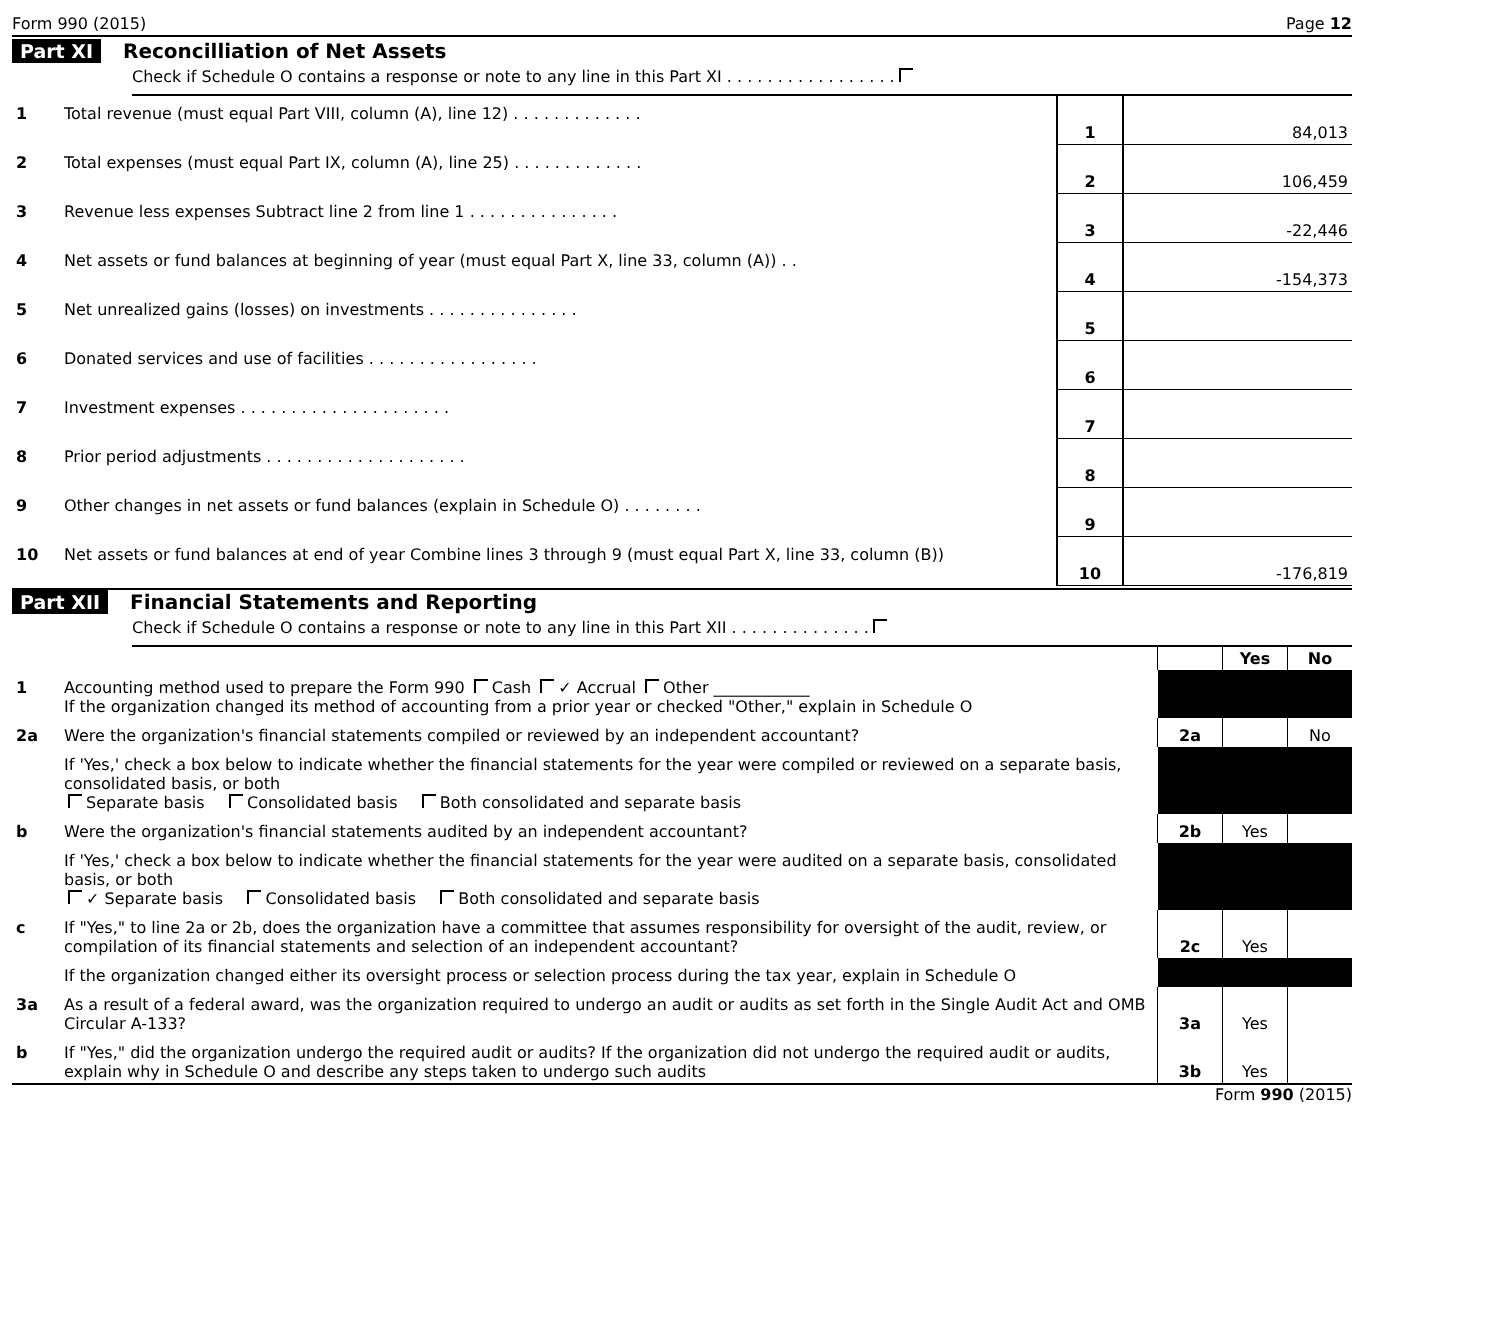Form 990 (2015) Page 12
Part XI Reconcilliation of Net Assets
Check if Schedule O contains a response or note to any line in this Part XI . . . . . . . . . . . . . . . . .
| 1 | Total revenue (must equal Part VIII, column (A), line 12) . . . . . . . . . . . . . | 1 | 84,013 |
| 2 | Total expenses (must equal Part IX, column (A), line 25) . . . . . . . . . . . . . | 2 | 106,459 |
| 3 | Revenue less expenses Subtract line 2 from line 1 . . . . . . . . . . . . . . . | 3 | -22,446 |
| 4 | Net assets or fund balances at beginning of year (must equal Part X, line 33, column (A)) . . | 4 | -154,373 |
| 5 | Net unrealized gains (losses) on investments . . . . . . . . . . . . . . . | 5 | |
| 6 | Donated services and use of facilities . . . . . . . . . . . . . . . . . | 6 | |
| 7 | Investment expenses . . . . . . . . . . . . . . . . . . . . . | 7 | |
| 8 | Prior period adjustments . . . . . . . . . . . . . . . . . . . . | 8 | |
| 9 | Other changes in net assets or fund balances (explain in Schedule O) . . . . . . . . | 9 | |
| 10 | Net assets or fund balances at end of year Combine lines 3 through 9 (must equal Part X, line 33, column (B)) | 10 | -176,819 |
Part XII Financial Statements and Reporting
Check if Schedule O contains a response or note to any line in this Part XII . . . . . . . . . . . . . .
| | | | Yes | No |
| 1 | Accounting method used to prepare the Form 990 Cash ✓ Accrual Other ____________ If the organization changed its method of accounting from a prior year or checked "Other," explain in Schedule O | | | |
| 2a | Were the organization's financial statements compiled or reviewed by an independent accountant? | 2a | | No |
| | If 'Yes,' check a box below to indicate whether the financial statements for the year were compiled or reviewed on a separate basis, consolidated basis, or both Separate basis Consolidated basis Both consolidated and separate basis | | | |
| b | Were the organization's financial statements audited by an independent accountant? | 2b | Yes | |
| | If 'Yes,' check a box below to indicate whether the financial statements for the year were audited on a separate basis, consolidated basis, or both ✓ Separate basis Consolidated basis Both consolidated and separate basis | | | |
| c | If "Yes," to line 2a or 2b, does the organization have a committee that assumes responsibility for oversight of the audit, review, or compilation of its financial statements and selection of an independent accountant? | 2c | Yes | |
| | If the organization changed either its oversight process or selection process during the tax year, explain in Schedule O | | | |
| 3a | As a result of a federal award, was the organization required to undergo an audit or audits as set forth in the Single Audit Act and OMB Circular A-133? | 3a | Yes | |
| b | If "Yes," did the organization undergo the required audit or audits? If the organization did not undergo the required audit or audits, explain why in Schedule O and describe any steps taken to undergo such audits | 3b | Yes | |
Form 990 (2015)